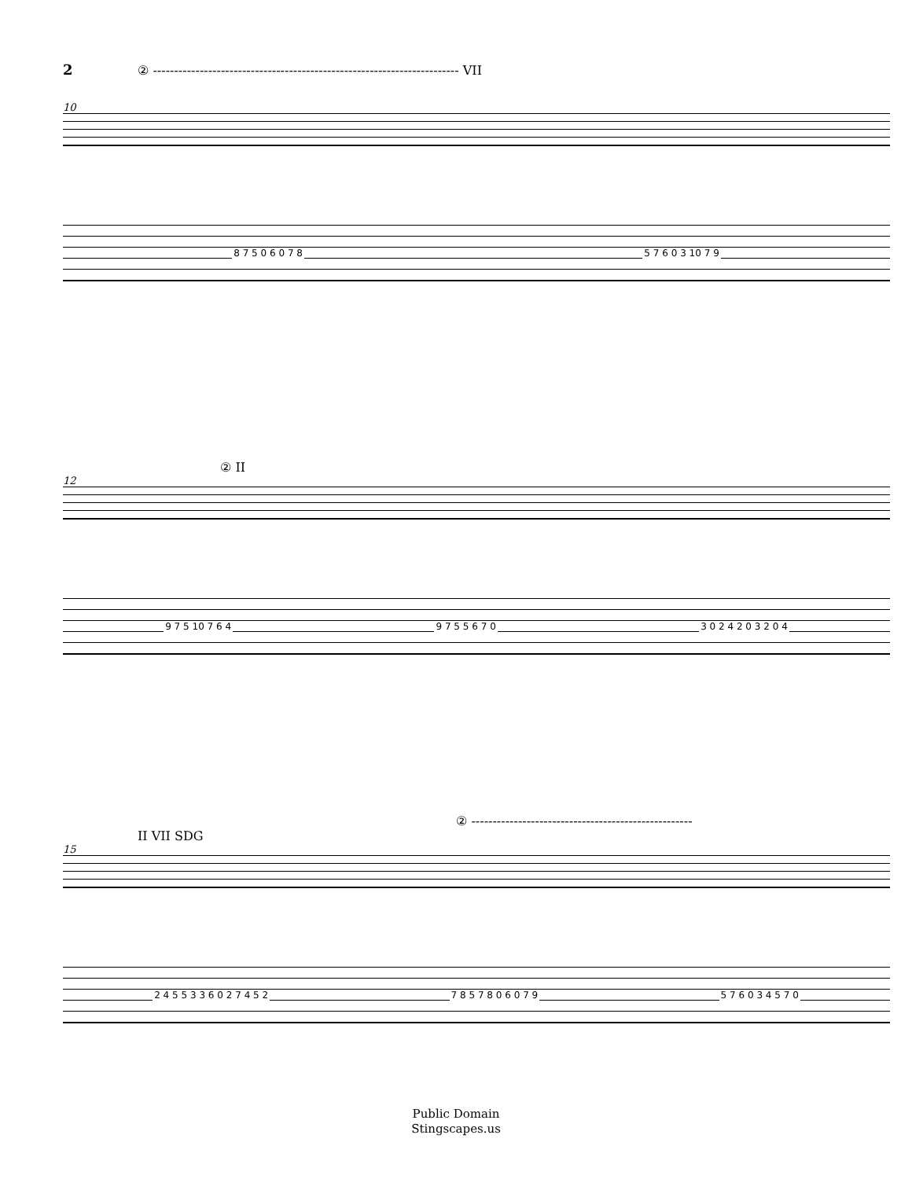2
② ------------------------------------------------------------------------ VII
10
8 7 5 0 6 0 7 8 5 7 6 0 3 10 7 9
② II
12
9 7 5 10 7 6 4 9 7 5 5 6 7 0 3 0 2 4 2 0 3 2 0 4
② ----------------------------------------------------
II VII SDG
15
2 4 5 5 3 3 6 0 2 7 4 5 2 7 8 5 7 8 0 6 0 7 9 5 7 6 0 3 4 5 7 0
Public Domain
Stingscapes.us